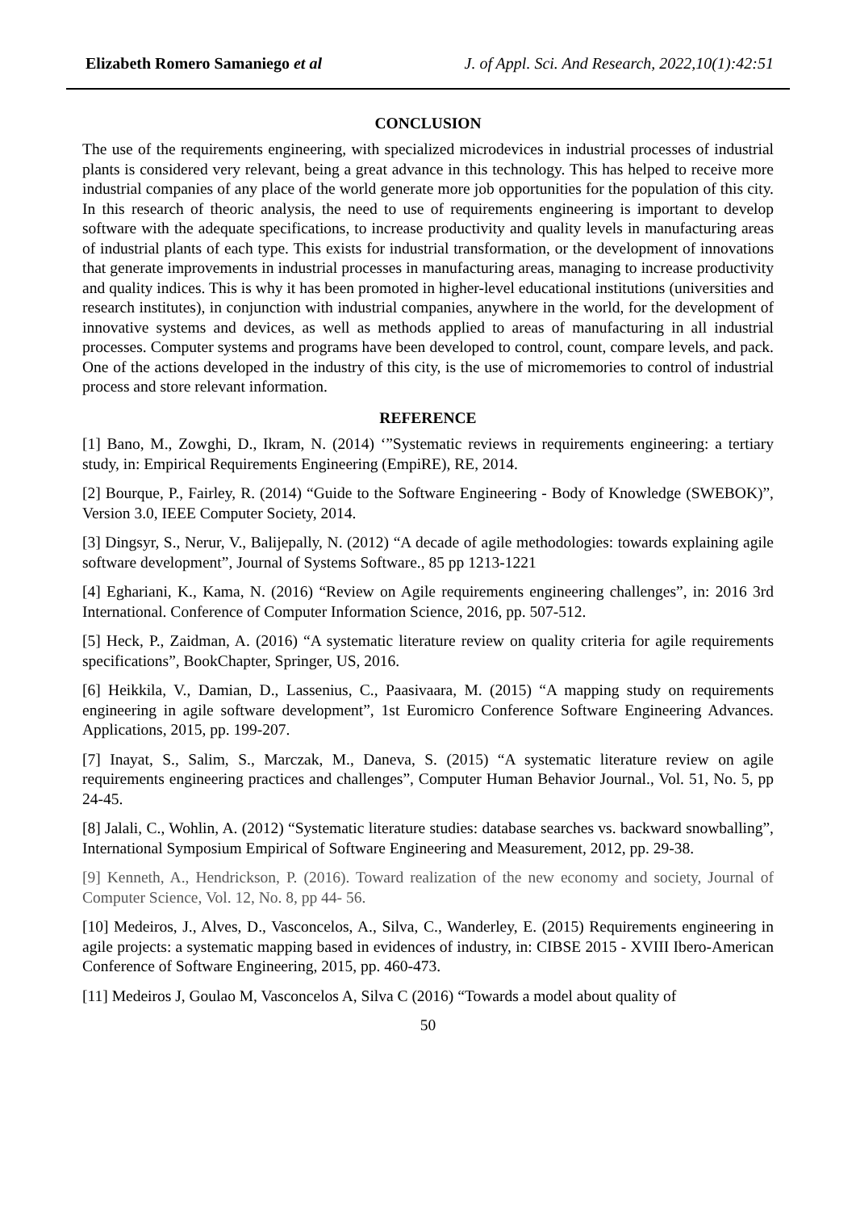Elizabeth Romero Samaniego et al J. of Appl. Sci. And Research, 2022,10(1):42:51
CONCLUSION
The use of the requirements engineering, with specialized microdevices in industrial processes of industrial plants is considered very relevant, being a great advance in this technology. This has helped to receive more industrial companies of any place of the world generate more job opportunities for the population of this city. In this research of theoric analysis, the need to use of requirements engineering is important to develop software with the adequate specifications, to increase productivity and quality levels in manufacturing areas of industrial plants of each type. This exists for industrial transformation, or the development of innovations that generate improvements in industrial processes in manufacturing areas, managing to increase productivity and quality indices. This is why it has been promoted in higher-level educational institutions (universities and research institutes), in conjunction with industrial companies, anywhere in the world, for the development of innovative systems and devices, as well as methods applied to areas of manufacturing in all industrial processes. Computer systems and programs have been developed to control, count, compare levels, and pack. One of the actions developed in the industry of this city, is the use of micromemories to control of industrial process and store relevant information.
REFERENCE
[1] Bano, M., Zowghi, D., Ikram, N. (2014) ‘”Systematic reviews in requirements engineering: a tertiary study, in: Empirical Requirements Engineering (EmpiRE), RE, 2014.
[2] Bourque, P., Fairley, R. (2014) “Guide to the Software Engineering - Body of Knowledge (SWEBOK)”, Version 3.0, IEEE Computer Society, 2014.
[3] Dingsyr, S., Nerur, V., Balijepally, N. (2012) “A decade of agile methodologies: towards explaining agile software development”, Journal of Systems Software., 85 pp 1213-1221
[4] Eghariani, K., Kama, N. (2016) “Review on Agile requirements engineering challenges”, in: 2016 3rd International. Conference of Computer Information Science, 2016, pp. 507-512.
[5] Heck, P., Zaidman, A. (2016) “A systematic literature review on quality criteria for agile requirements specifications”, BookChapter, Springer, US, 2016.
[6] Heikkila, V., Damian, D., Lassenius, C., Paasivaara, M. (2015) “A mapping study on requirements engineering in agile software development”, 1st Euromicro Conference Software Engineering Advances. Applications, 2015, pp. 199-207.
[7] Inayat, S., Salim, S., Marczak, M., Daneva, S. (2015) “A systematic literature review on agile requirements engineering practices and challenges”, Computer Human Behavior Journal., Vol. 51, No. 5, pp 24-45.
[8] Jalali, C., Wohlin, A. (2012) “Systematic literature studies: database searches vs. backward snowballing”, International Symposium Empirical of Software Engineering and Measurement, 2012, pp. 29-38.
[9] Kenneth, A., Hendrickson, P. (2016). Toward realization of the new economy and society, Journal of Computer Science, Vol. 12, No. 8, pp 44- 56.
[10] Medeiros, J., Alves, D., Vasconcelos, A., Silva, C., Wanderley, E. (2015) Requirements engineering in agile projects: a systematic mapping based in evidences of industry, in: CIBSE 2015 - XVIII Ibero-American Conference of Software Engineering, 2015, pp. 460-473.
[11] Medeiros J, Goulao M, Vasconcelos A, Silva C (2016) “Towards a model about quality of
50